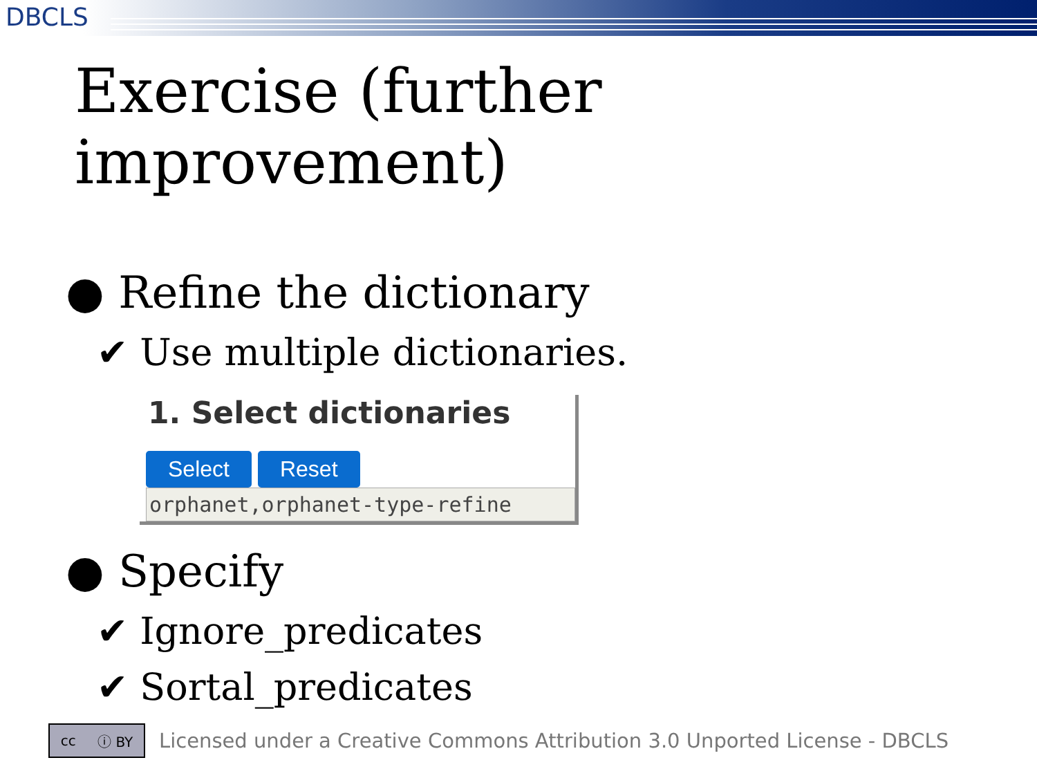DBCLS
Exercise (further improvement)
● Refine the dictionary
✔ Use multiple dictionaries.
1. Select dictionaries
Select Reset
orphanet,orphanet-type-refine
● Specify
✔ Ignore_predicates
✔ Sortal_predicates
cc ⓘ BY
Licensed under a Creative Commons Attribution 3.0 Unported License - DBCLS